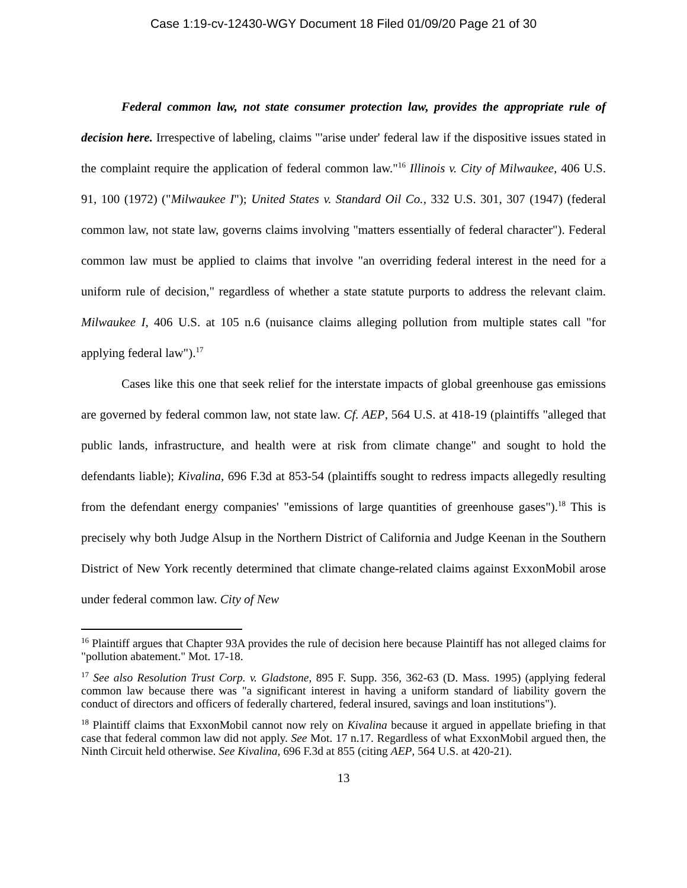Case 1:19-cv-12430-WGY Document 18 Filed 01/09/20 Page 21 of 30
Federal common law, not state consumer protection law, provides the appropriate rule of decision here. Irrespective of labeling, claims "'arise under' federal law if the dispositive issues stated in the complaint require the application of federal common law."<sup>16</sup> Illinois v. City of Milwaukee, 406 U.S. 91, 100 (1972) ("Milwaukee I"); United States v. Standard Oil Co., 332 U.S. 301, 307 (1947) (federal common law, not state law, governs claims involving "matters essentially of federal character"). Federal common law must be applied to claims that involve "an overriding federal interest in the need for a uniform rule of decision," regardless of whether a state statute purports to address the relevant claim. Milwaukee I, 406 U.S. at 105 n.6 (nuisance claims alleging pollution from multiple states call "for applying federal law").<sup>17</sup>
Cases like this one that seek relief for the interstate impacts of global greenhouse gas emissions are governed by federal common law, not state law. Cf. AEP, 564 U.S. at 418-19 (plaintiffs "alleged that public lands, infrastructure, and health were at risk from climate change" and sought to hold the defendants liable); Kivalina, 696 F.3d at 853-54 (plaintiffs sought to redress impacts allegedly resulting from the defendant energy companies' "emissions of large quantities of greenhouse gases").<sup>18</sup> This is precisely why both Judge Alsup in the Northern District of California and Judge Keenan in the Southern District of New York recently determined that climate change-related claims against ExxonMobil arose under federal common law. City of New
<sup>16</sup> Plaintiff argues that Chapter 93A provides the rule of decision here because Plaintiff has not alleged claims for "pollution abatement." Mot. 17-18.
<sup>17</sup> See also Resolution Trust Corp. v. Gladstone, 895 F. Supp. 356, 362-63 (D. Mass. 1995) (applying federal common law because there was "a significant interest in having a uniform standard of liability govern the conduct of directors and officers of federally chartered, federal insured, savings and loan institutions").
<sup>18</sup> Plaintiff claims that ExxonMobil cannot now rely on Kivalina because it argued in appellate briefing in that case that federal common law did not apply. See Mot. 17 n.17. Regardless of what ExxonMobil argued then, the Ninth Circuit held otherwise. See Kivalina, 696 F.3d at 855 (citing AEP, 564 U.S. at 420-21).
13